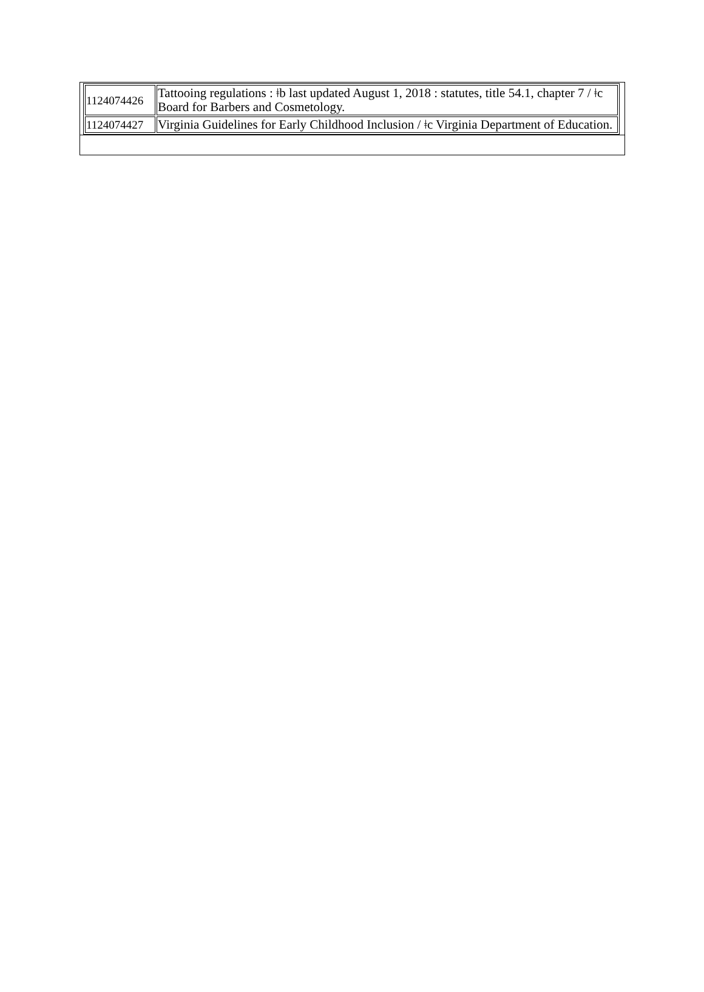| 1124074426 | Tattooing regulations : ǂb last updated August 1, 2018 : statutes, title 54.1, chapter 7 / ǂc Board for Barbers and Cosmetology. |
| 1124074427 | Virginia Guidelines for Early Childhood Inclusion / ǂc Virginia Department of Education. |